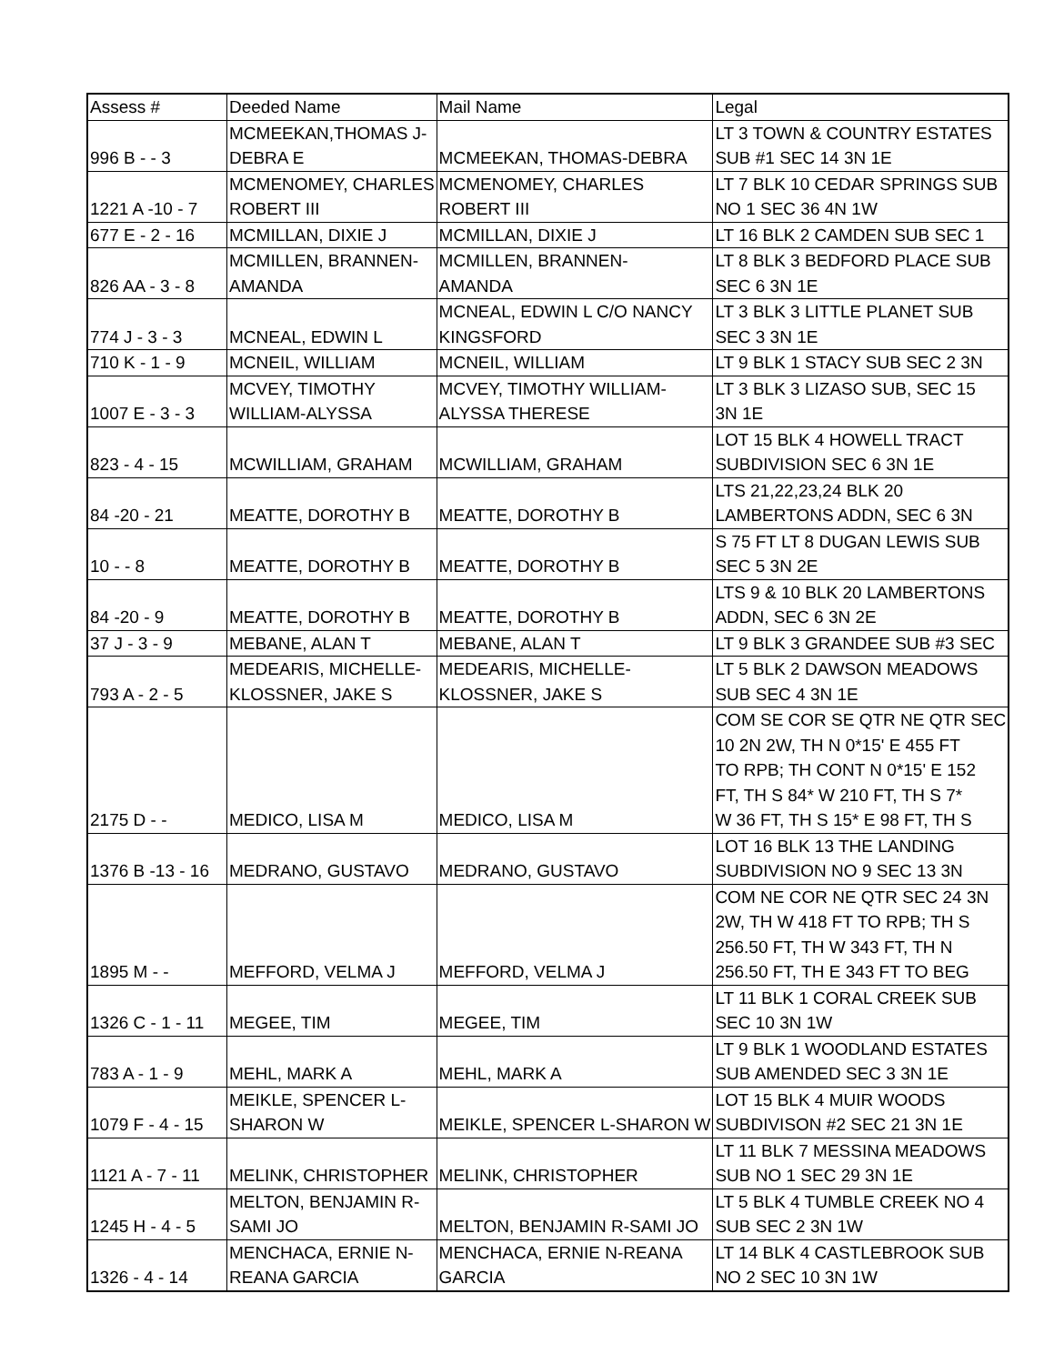| Assess # | Deeded Name | Mail Name | Legal |
| --- | --- | --- | --- |
| 996 B - - 3 | MCMEEKAN,THOMAS J- DEBRA E | MCMEEKAN, THOMAS-DEBRA | LT 3 TOWN & COUNTRY ESTATES SUB #1 SEC 14 3N 1E |
| 1221 A -10 - 7 | MCMENOMEY, CHARLES ROBERT III | MCMENOMEY, CHARLES ROBERT III | LT 7 BLK 10 CEDAR SPRINGS SUB NO 1 SEC 36 4N 1W |
| 677 E - 2 - 16 | MCMILLAN, DIXIE J | MCMILLAN, DIXIE J | LT 16 BLK 2 CAMDEN SUB SEC 1 |
| 826 AA - 3 - 8 | MCMILLEN, BRANNEN- AMANDA | MCMILLEN, BRANNEN- AMANDA | LT 8 BLK 3 BEDFORD PLACE SUB SEC 6 3N 1E |
| 774 J - 3 - 3 | MCNEAL, EDWIN L | MCNEAL, EDWIN L C/O NANCY KINGSFORD | LT 3 BLK 3 LITTLE PLANET SUB SEC 3 3N 1E |
| 710 K - 1 - 9 | MCNEIL, WILLIAM | MCNEIL, WILLIAM | LT 9 BLK 1 STACY SUB SEC 2 3N |
| 1007 E - 3 - 3 | MCVEY, TIMOTHY WILLIAM-ALYSSA | MCVEY, TIMOTHY WILLIAM- ALYSSA THERESE | LT 3 BLK 3 LIZASO SUB, SEC 15 3N 1E |
| 823 - 4 - 15 | MCWILLIAM, GRAHAM | MCWILLIAM, GRAHAM | LOT 15 BLK 4 HOWELL TRACT SUBDIVISION SEC 6 3N 1E |
| 84 -20 - 21 | MEATTE, DOROTHY B | MEATTE, DOROTHY B | LTS 21,22,23,24 BLK 20 LAMBERTONS ADDN, SEC 6 3N |
| 10 - - 8 | MEATTE, DOROTHY B | MEATTE, DOROTHY B | S 75 FT LT 8 DUGAN LEWIS SUB SEC 5 3N 2E |
| 84 -20 - 9 | MEATTE, DOROTHY B | MEATTE, DOROTHY B | LTS 9 & 10 BLK 20 LAMBERTONS ADDN, SEC 6 3N 2E |
| 37 J - 3 - 9 | MEBANE, ALAN T | MEBANE, ALAN T | LT 9 BLK 3 GRANDEE SUB #3 SEC |
| 793 A - 2 - 5 | MEDEARIS, MICHELLE- KLOSSNER, JAKE S | MEDEARIS, MICHELLE- KLOSSNER, JAKE S | LT 5 BLK 2 DAWSON MEADOWS SUB SEC 4 3N 1E |
| 2175 D - - | MEDICO, LISA M | MEDICO, LISA M | COM SE COR SE QTR NE QTR SEC 10 2N 2W, TH N 0*15' E 455 FT TO RPB; TH CONT N 0*15' E 152 FT, TH S 84* W 210 FT, TH S 7* W 36 FT, TH S 15* E 98 FT, TH S |
| 1376 B -13 - 16 | MEDRANO, GUSTAVO | MEDRANO, GUSTAVO | LOT 16 BLK 13 THE LANDING SUBDIVISION NO 9 SEC 13 3N |
| 1895 M - - | MEFFORD, VELMA J | MEFFORD, VELMA J | COM NE COR NE QTR SEC 24 3N 2W, TH W 418 FT TO RPB; TH S 256.50 FT, TH W 343 FT, TH N 256.50 FT, TH E 343 FT TO BEG |
| 1326 C - 1 - 11 | MEGEE, TIM | MEGEE, TIM | LT 11 BLK 1 CORAL CREEK SUB SEC 10 3N 1W |
| 783 A - 1 - 9 | MEHL, MARK A | MEHL, MARK A | LT 9 BLK 1 WOODLAND ESTATES SUB AMENDED SEC 3 3N 1E |
| 1079 F - 4 - 15 | MEIKLE, SPENCER L- SHARON W | MEIKLE, SPENCER L-SHARON W | LOT 15 BLK 4 MUIR WOODS SUBDIVISON #2 SEC 21 3N 1E |
| 1121 A - 7 - 11 | MELINK, CHRISTOPHER | MELINK, CHRISTOPHER | LT 11 BLK 7 MESSINA MEADOWS SUB NO 1 SEC 29 3N 1E |
| 1245 H - 4 - 5 | MELTON, BENJAMIN R- SAMI JO | MELTON, BENJAMIN R-SAMI JO | LT 5 BLK 4 TUMBLE CREEK NO 4 SUB SEC 2 3N 1W |
| 1326 - 4 - 14 | MENCHACA, ERNIE N- REANA GARCIA | MENCHACA, ERNIE N-REANA GARCIA | LT 14 BLK 4 CASTLEBROOK SUB NO 2 SEC 10 3N 1W |